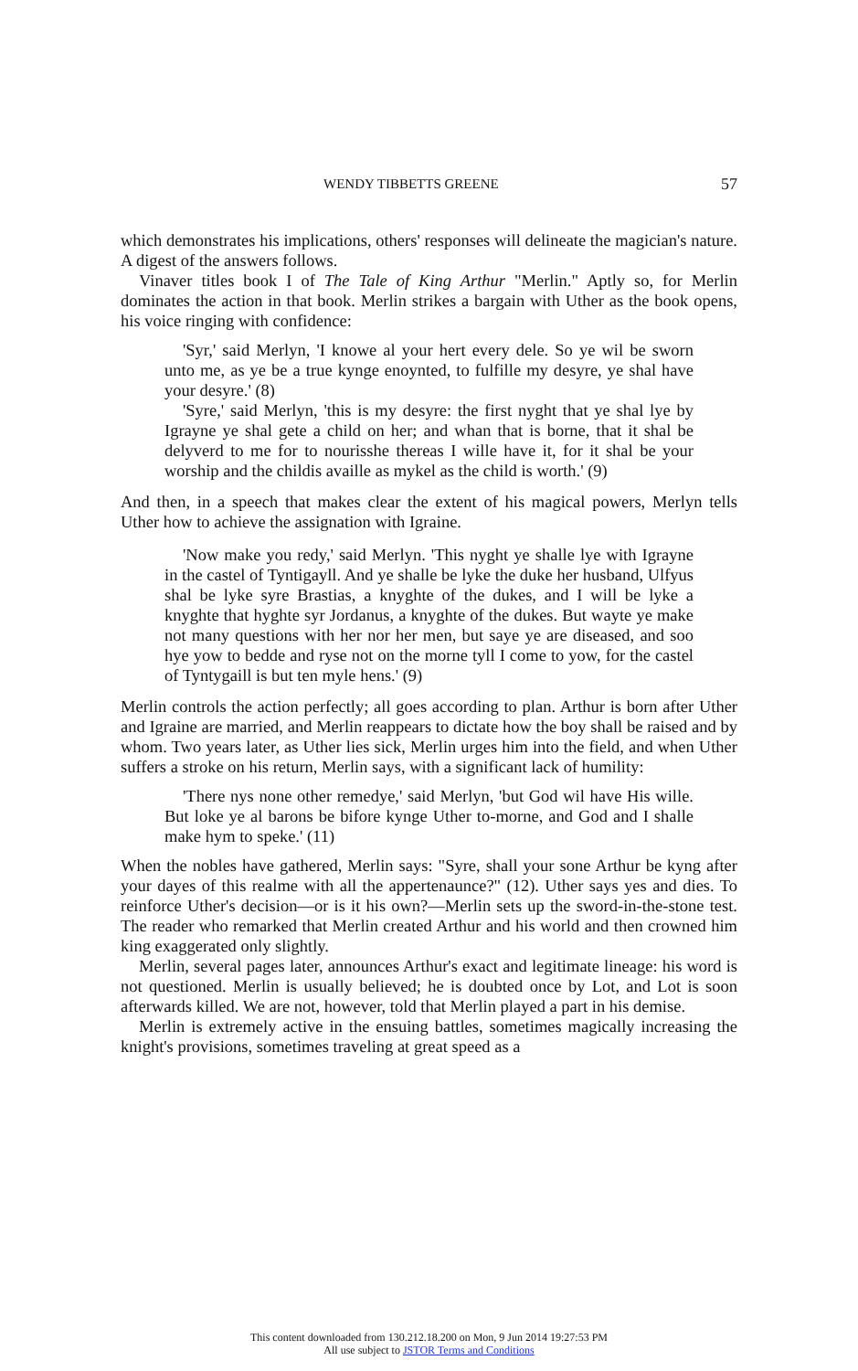WENDY TIBBETTS GREENE 57
which demonstrates his implications, others' responses will delineate the magician's nature. A digest of the answers follows.
Vinaver titles book I of The Tale of King Arthur "Merlin." Aptly so, for Merlin dominates the action in that book. Merlin strikes a bargain with Uther as the book opens, his voice ringing with confidence:
'Syr,' said Merlyn, 'I knowe al your hert every dele. So ye wil be sworn unto me, as ye be a true kynge enoynted, to fulfille my desyre, ye shal have your desyre.' (8)
'Syre,' said Merlyn, 'this is my desyre: the first nyght that ye shal lye by Igrayne ye shal gete a child on her; and whan that is borne, that it shal be delyverd to me for to nourisshe thereas I wille have it, for it shal be your worship and the childis availle as mykel as the child is worth.' (9)
And then, in a speech that makes clear the extent of his magical powers, Merlyn tells Uther how to achieve the assignation with Igraine.
'Now make you redy,' said Merlyn. 'This nyght ye shalle lye with Igrayne in the castel of Tyntigayll. And ye shalle be lyke the duke her husband, Ulfyus shal be lyke syre Brastias, a knyghte of the dukes, and I will be lyke a knyghte that hyghte syr Jordanus, a knyghte of the dukes. But wayte ye make not many questions with her nor her men, but saye ye are diseased, and soo hye yow to bedde and ryse not on the morne tyll I come to yow, for the castel of Tyntygaill is but ten myle hens.' (9)
Merlin controls the action perfectly; all goes according to plan. Arthur is born after Uther and Igraine are married, and Merlin reappears to dictate how the boy shall be raised and by whom. Two years later, as Uther lies sick, Merlin urges him into the field, and when Uther suffers a stroke on his return, Merlin says, with a significant lack of humility:
'There nys none other remedye,' said Merlyn, 'but God wil have His wille. But loke ye al barons be bifore kynge Uther to-morne, and God and I shalle make hym to speke.' (11)
When the nobles have gathered, Merlin says: "Syre, shall your sone Arthur be kyng after your dayes of this realme with all the appertenaunce?" (12). Uther says yes and dies. To reinforce Uther's decision—or is it his own?—Merlin sets up the sword-in-the-stone test. The reader who remarked that Merlin created Arthur and his world and then crowned him king exaggerated only slightly.
Merlin, several pages later, announces Arthur's exact and legitimate lineage: his word is not questioned. Merlin is usually believed; he is doubted once by Lot, and Lot is soon afterwards killed. We are not, however, told that Merlin played a part in his demise.
Merlin is extremely active in the ensuing battles, sometimes magically increasing the knight's provisions, sometimes traveling at great speed as a
This content downloaded from 130.212.18.200 on Mon, 9 Jun 2014 19:27:53 PM
All use subject to JSTOR Terms and Conditions